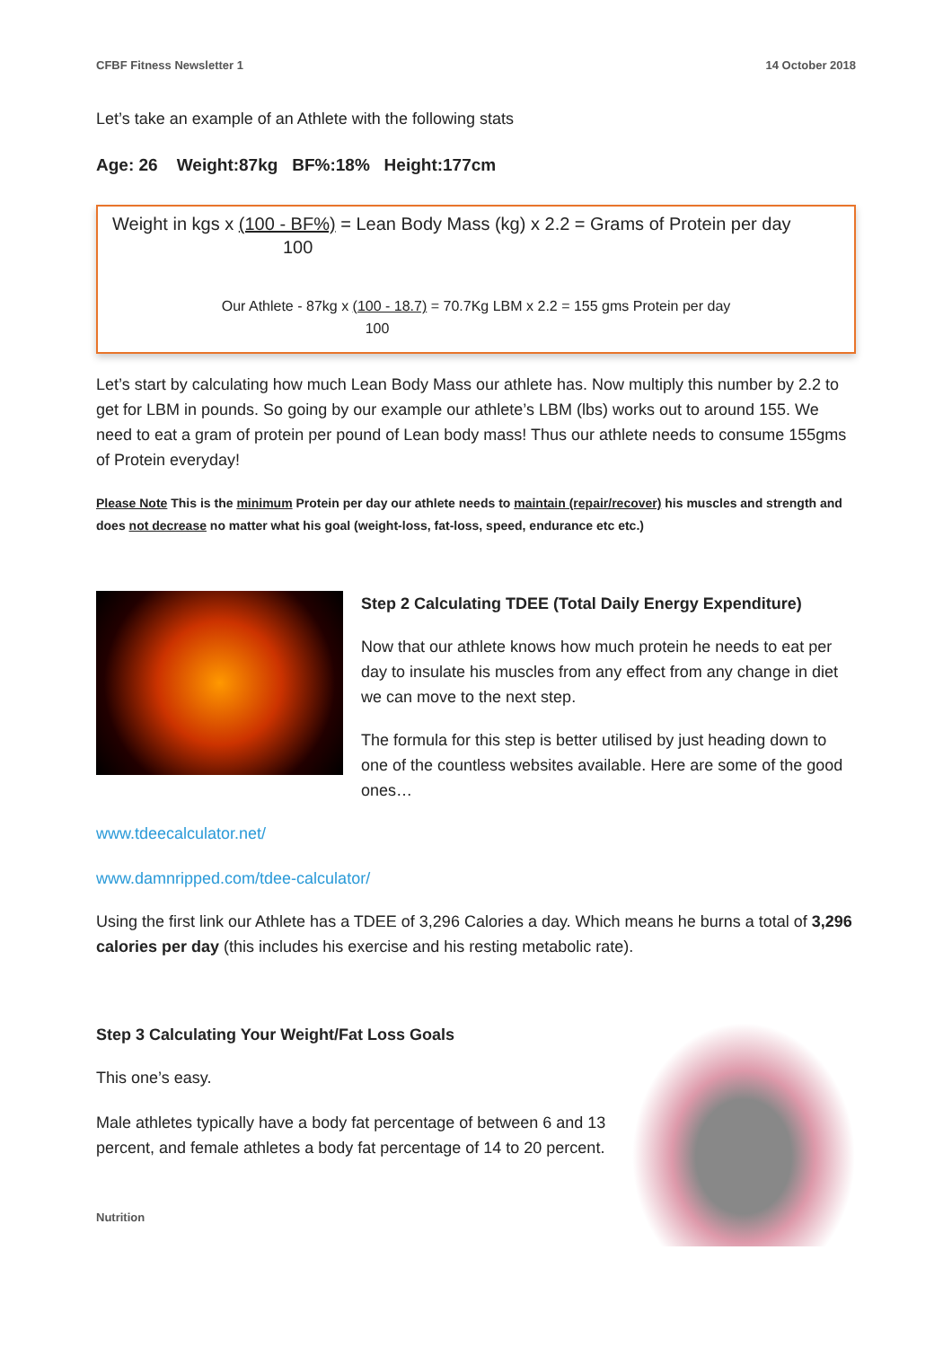CFBF Fitness Newsletter 1 14 October 2018
Let’s take an example of an Athlete with the following stats
Age: 26 Weight:87kg BF%:18% Height:177cm
Weight in kgs x (100 - BF%) = Lean Body Mass (kg) x 2.2 = Grams of Protein per day
100
Our Athlete - 87kg x (100 - 18.7) = 70.7Kg LBM x 2.2 = 155 gms Protein per day
100
Let’s start by calculating how much Lean Body Mass our athlete has. Now multiply this number by 2.2 to get for LBM in pounds. So going by our example our athlete’s LBM (lbs) works out to around 155. We need to eat a gram of protein per pound of Lean body mass! Thus our athlete needs to consume 155gms of Protein everyday!
Please Note This is the minimum Protein per day our athlete needs to maintain (repair/recover) his muscles and strength and does not decrease no matter what his goal (weight-loss, fat-loss, speed, endurance etc etc.)
Step 2 Calculating TDEE (Total Daily Energy Expenditure)
Now that our athlete knows how much protein he needs to eat per day to insulate his muscles from any effect from any change in diet we can move to the next step.
The formula for this step is better utilised by just heading down to one of the countless websites available. Here are some of the good ones…
www.tdeecalculator.net/
www.damnripped.com/tdee-calculator/
Using the first link our Athlete has a TDEE of 3,296 Calories a day. Which means he burns a total of 3,296 calories per day (this includes his exercise and his resting metabolic rate).
Step 3 Calculating Your Weight/Fat Loss Goals
This one’s easy.
Male athletes typically have a body fat percentage of between 6 and 13 percent, and female athletes a body fat percentage of 14 to 20 percent.
Nutrition